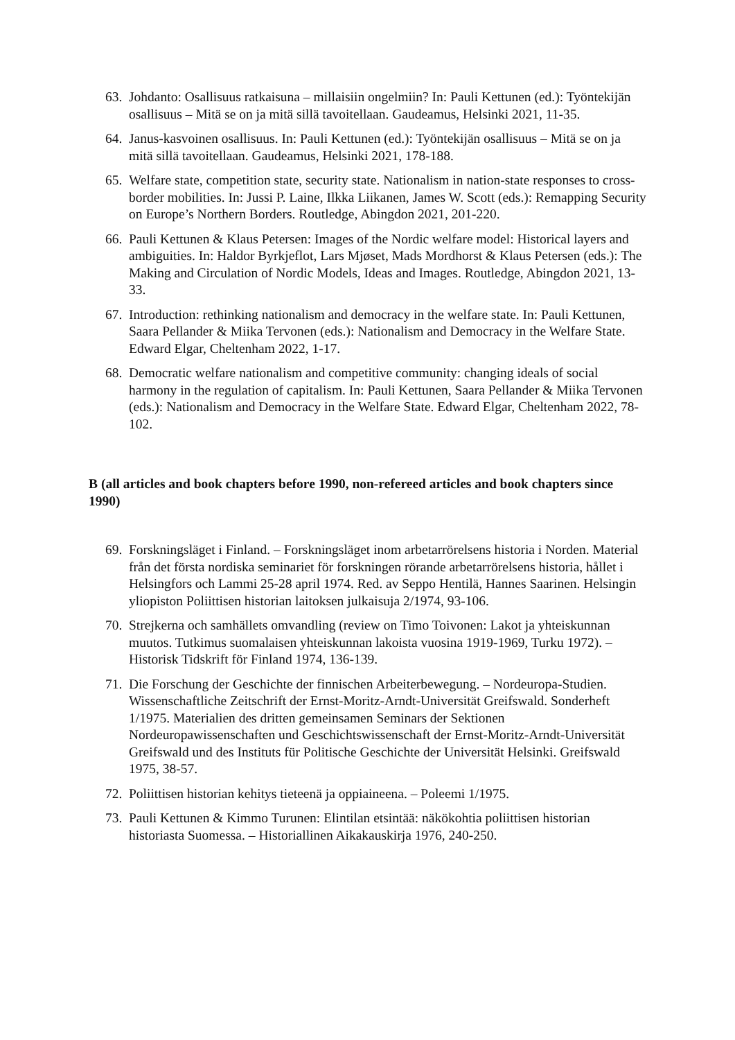63. Johdanto: Osallisuus ratkaisuna – millaisiin ongelmiin? In: Pauli Kettunen (ed.): Työntekijän osallisuus – Mitä se on ja mitä sillä tavoitellaan. Gaudeamus, Helsinki 2021, 11-35.
64. Janus-kasvoinen osallisuus. In: Pauli Kettunen (ed.): Työntekijän osallisuus – Mitä se on ja mitä sillä tavoitellaan. Gaudeamus, Helsinki 2021, 178-188.
65. Welfare state, competition state, security state. Nationalism in nation-state responses to cross-border mobilities. In: Jussi P. Laine, Ilkka Liikanen, James W. Scott (eds.): Remapping Security on Europe’s Northern Borders. Routledge, Abingdon 2021, 201-220.
66. Pauli Kettunen & Klaus Petersen: Images of the Nordic welfare model: Historical layers and ambiguities. In: Haldor Byrkjeflot, Lars Mjøset, Mads Mordhorst & Klaus Petersen (eds.): The Making and Circulation of Nordic Models, Ideas and Images. Routledge, Abingdon 2021, 13-33.
67. Introduction: rethinking nationalism and democracy in the welfare state. In: Pauli Kettunen, Saara Pellander & Miika Tervonen (eds.): Nationalism and Democracy in the Welfare State. Edward Elgar, Cheltenham 2022, 1-17.
68. Democratic welfare nationalism and competitive community: changing ideals of social harmony in the regulation of capitalism. In: Pauli Kettunen, Saara Pellander & Miika Tervonen (eds.): Nationalism and Democracy in the Welfare State. Edward Elgar, Cheltenham 2022, 78-102.
B (all articles and book chapters before 1990, non-refereed articles and book chapters since 1990)
69. Forskningsläget i Finland. – Forskningsläget inom arbetarrörelsens historia i Norden. Material från det första nordiska seminariet för forskningen rörande arbetarrörelsens historia, hållet i Helsingfors och Lammi 25-28 april 1974. Red. av Seppo Hentilä, Hannes Saarinen. Helsingin yliopiston Poliittisen historian laitoksen julkaisuja 2/1974, 93-106.
70. Strejkerna och samhällets omvandling (review on Timo Toivonen: Lakot ja yhteiskunnan muutos. Tutkimus suomalaisen yhteiskunnan lakoista vuosina 1919-1969, Turku 1972). – Historisk Tidskrift för Finland 1974, 136-139.
71. Die Forschung der Geschichte der finnischen Arbeiterbewegung. – Nordeuropa-Studien. Wissenschaftliche Zeitschrift der Ernst-Moritz-Arndt-Universität Greifswald. Sonderheft 1/1975. Materialien des dritten gemeinsamen Seminars der Sektionen Nordeuropawissenschaften und Geschichtswissenschaft der Ernst-Moritz-Arndt-Universität Greifswald und des Instituts für Politische Geschichte der Universität Helsinki. Greifswald 1975, 38-57.
72. Poliittisen historian kehitys tieteenä ja oppiaineena. – Poleemi 1/1975.
73. Pauli Kettunen & Kimmo Turunen: Elintilan etsintää: näkökohtia poliittisen historian historiasta Suomessa. – Historiallinen Aikakauskirja 1976, 240-250.